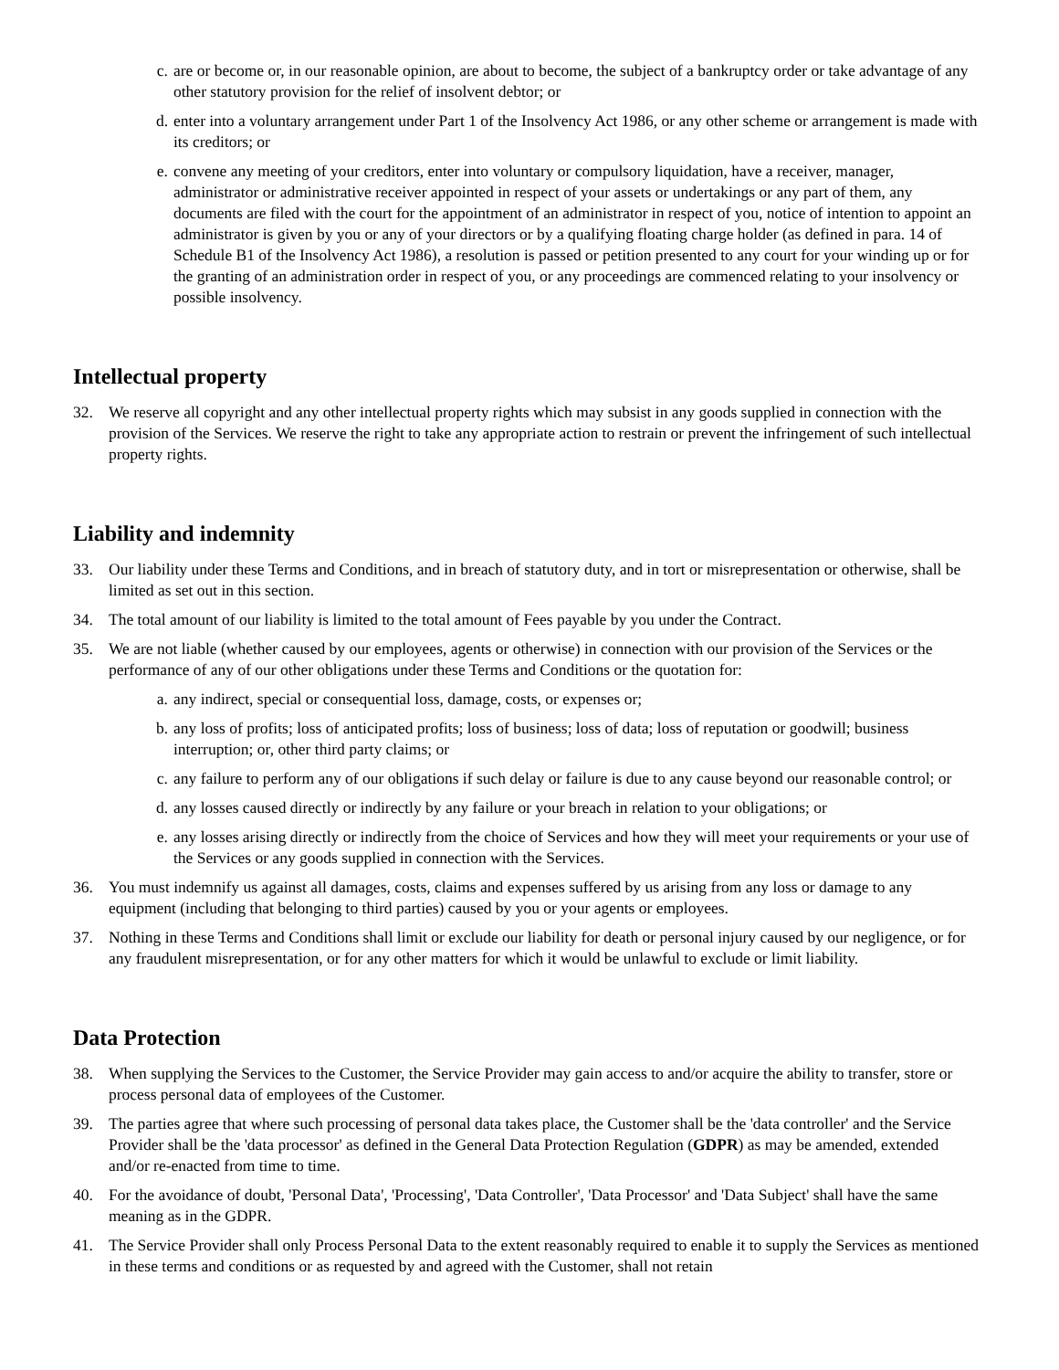c. are or become or, in our reasonable opinion, are about to become, the subject of a bankruptcy order or take advantage of any other statutory provision for the relief of insolvent debtor; or
d. enter into a voluntary arrangement under Part 1 of the Insolvency Act 1986, or any other scheme or arrangement is made with its creditors; or
e. convene any meeting of your creditors, enter into voluntary or compulsory liquidation, have a receiver, manager, administrator or administrative receiver appointed in respect of your assets or undertakings or any part of them, any documents are filed with the court for the appointment of an administrator in respect of you, notice of intention to appoint an administrator is given by you or any of your directors or by a qualifying floating charge holder (as defined in para. 14 of Schedule B1 of the Insolvency Act 1986), a resolution is passed or petition presented to any court for your winding up or for the granting of an administration order in respect of you, or any proceedings are commenced relating to your insolvency or possible insolvency.
Intellectual property
32. We reserve all copyright and any other intellectual property rights which may subsist in any goods supplied in connection with the provision of the Services. We reserve the right to take any appropriate action to restrain or prevent the infringement of such intellectual property rights.
Liability and indemnity
33. Our liability under these Terms and Conditions, and in breach of statutory duty, and in tort or misrepresentation or otherwise, shall be limited as set out in this section.
34. The total amount of our liability is limited to the total amount of Fees payable by you under the Contract.
35. We are not liable (whether caused by our employees, agents or otherwise) in connection with our provision of the Services or the performance of any of our other obligations under these Terms and Conditions or the quotation for:
a. any indirect, special or consequential loss, damage, costs, or expenses or;
b. any loss of profits; loss of anticipated profits; loss of business; loss of data; loss of reputation or goodwill; business interruption; or, other third party claims; or
c. any failure to perform any of our obligations if such delay or failure is due to any cause beyond our reasonable control; or
d. any losses caused directly or indirectly by any failure or your breach in relation to your obligations; or
e. any losses arising directly or indirectly from the choice of Services and how they will meet your requirements or your use of the Services or any goods supplied in connection with the Services.
36. You must indemnify us against all damages, costs, claims and expenses suffered by us arising from any loss or damage to any equipment (including that belonging to third parties) caused by you or your agents or employees.
37. Nothing in these Terms and Conditions shall limit or exclude our liability for death or personal injury caused by our negligence, or for any fraudulent misrepresentation, or for any other matters for which it would be unlawful to exclude or limit liability.
Data Protection
38. When supplying the Services to the Customer, the Service Provider may gain access to and/or acquire the ability to transfer, store or process personal data of employees of the Customer.
39. The parties agree that where such processing of personal data takes place, the Customer shall be the 'data controller' and the Service Provider shall be the 'data processor' as defined in the General Data Protection Regulation (GDPR) as may be amended, extended and/or re-enacted from time to time.
40. For the avoidance of doubt, 'Personal Data', 'Processing', 'Data Controller', 'Data Processor' and 'Data Subject' shall have the same meaning as in the GDPR.
41. The Service Provider shall only Process Personal Data to the extent reasonably required to enable it to supply the Services as mentioned in these terms and conditions or as requested by and agreed with the Customer, shall not retain